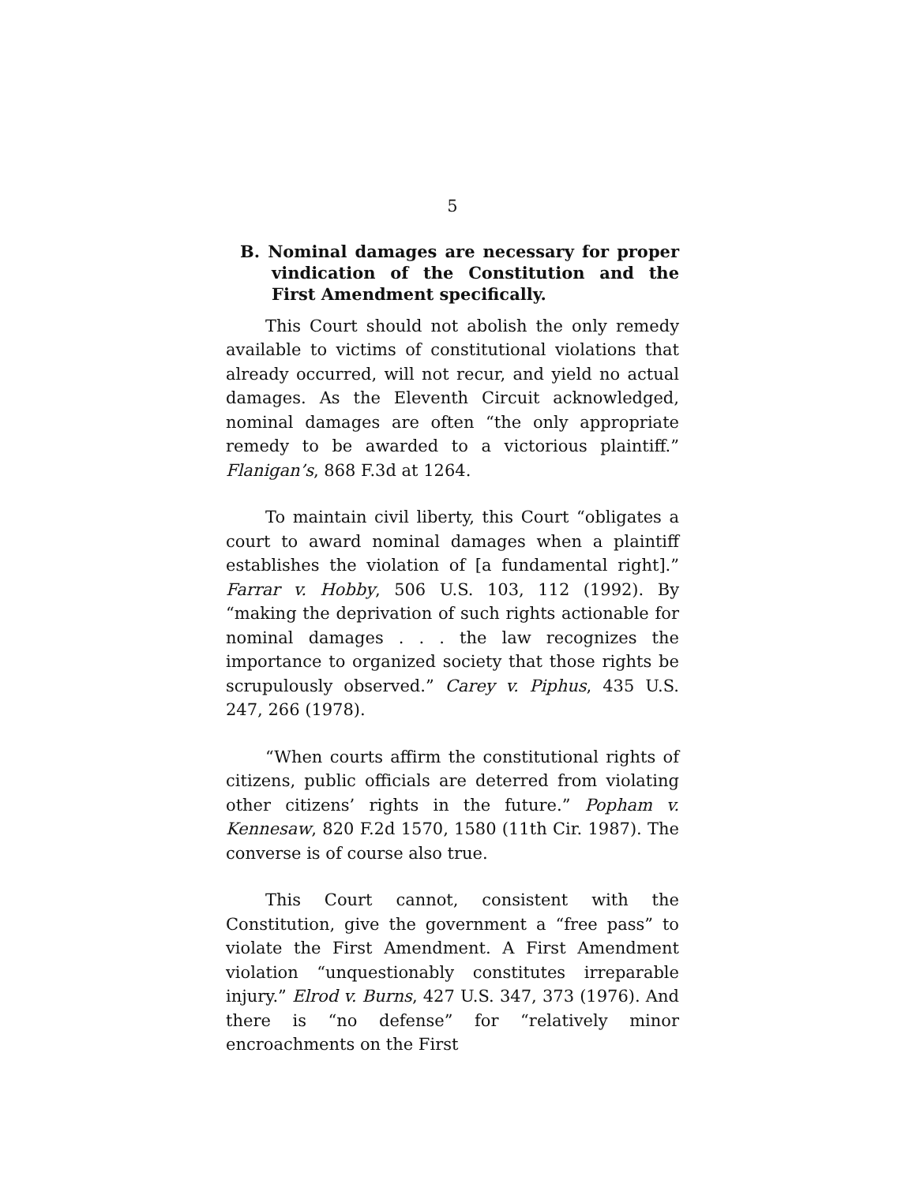5
B. Nominal damages are necessary for proper vindication of the Constitution and the First Amendment specifically.
This Court should not abolish the only remedy available to victims of constitutional violations that already occurred, will not recur, and yield no actual damages. As the Eleventh Circuit acknowledged, nominal damages are often “the only appropriate remedy to be awarded to a victorious plaintiff.” Flanigan’s, 868 F.3d at 1264.
To maintain civil liberty, this Court “obligates a court to award nominal damages when a plaintiff establishes the violation of [a fundamental right].” Farrar v. Hobby, 506 U.S. 103, 112 (1992). By “making the deprivation of such rights actionable for nominal damages . . . the law recognizes the importance to organized society that those rights be scrupulously observed.” Carey v. Piphus, 435 U.S. 247, 266 (1978).
“When courts affirm the constitutional rights of citizens, public officials are deterred from violating other citizens’ rights in the future.” Popham v. Kennesaw, 820 F.2d 1570, 1580 (11th Cir. 1987). The converse is of course also true.
This Court cannot, consistent with the Constitution, give the government a “free pass” to violate the First Amendment. A First Amendment violation “unquestionably constitutes irreparable injury.” Elrod v. Burns, 427 U.S. 347, 373 (1976). And there is “no defense” for “relatively minor encroachments on the First